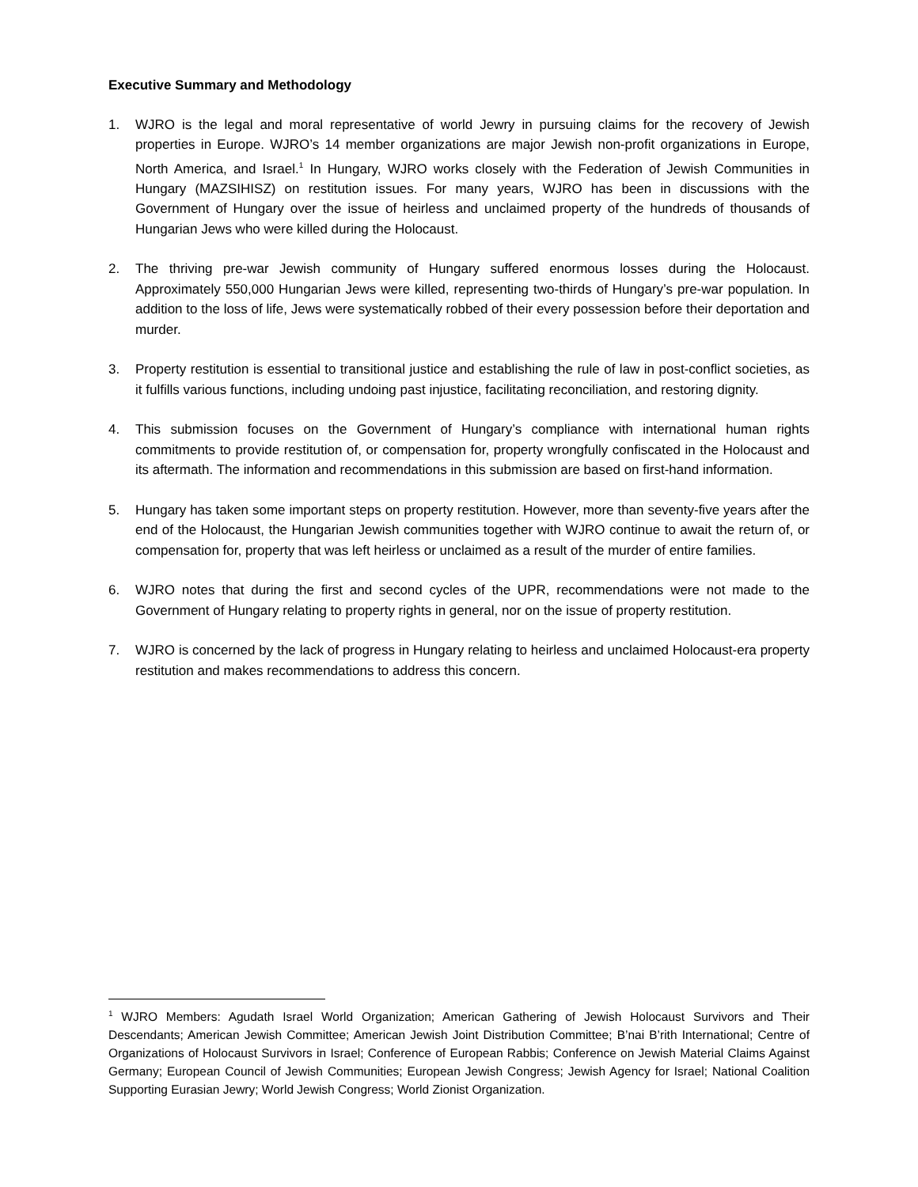Executive Summary and Methodology
1. WJRO is the legal and moral representative of world Jewry in pursuing claims for the recovery of Jewish properties in Europe. WJRO’s 14 member organizations are major Jewish non-profit organizations in Europe, North America, and Israel.<sup>1</sup> In Hungary, WJRO works closely with the Federation of Jewish Communities in Hungary (MAZSIHISZ) on restitution issues. For many years, WJRO has been in discussions with the Government of Hungary over the issue of heirless and unclaimed property of the hundreds of thousands of Hungarian Jews who were killed during the Holocaust.
2. The thriving pre-war Jewish community of Hungary suffered enormous losses during the Holocaust. Approximately 550,000 Hungarian Jews were killed, representing two-thirds of Hungary’s pre-war population. In addition to the loss of life, Jews were systematically robbed of their every possession before their deportation and murder.
3. Property restitution is essential to transitional justice and establishing the rule of law in post-conflict societies, as it fulfills various functions, including undoing past injustice, facilitating reconciliation, and restoring dignity.
4. This submission focuses on the Government of Hungary’s compliance with international human rights commitments to provide restitution of, or compensation for, property wrongfully confiscated in the Holocaust and its aftermath. The information and recommendations in this submission are based on first-hand information.
5. Hungary has taken some important steps on property restitution. However, more than seventy-five years after the end of the Holocaust, the Hungarian Jewish communities together with WJRO continue to await the return of, or compensation for, property that was left heirless or unclaimed as a result of the murder of entire families.
6. WJRO notes that during the first and second cycles of the UPR, recommendations were not made to the Government of Hungary relating to property rights in general, nor on the issue of property restitution.
7. WJRO is concerned by the lack of progress in Hungary relating to heirless and unclaimed Holocaust-era property restitution and makes recommendations to address this concern.
<sup>1</sup> WJRO Members: Agudath Israel World Organization; American Gathering of Jewish Holocaust Survivors and Their Descendants; American Jewish Committee; American Jewish Joint Distribution Committee; B’nai B’rith International; Centre of Organizations of Holocaust Survivors in Israel; Conference of European Rabbis; Conference on Jewish Material Claims Against Germany; European Council of Jewish Communities; European Jewish Congress; Jewish Agency for Israel; National Coalition Supporting Eurasian Jewry; World Jewish Congress; World Zionist Organization.